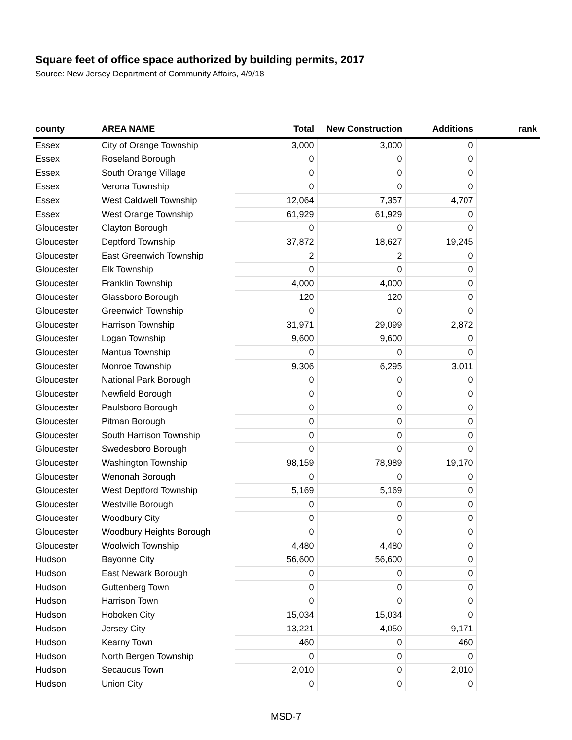Square feet of office space authorized by building permits, 2017
Source: New Jersey Department of Community Affairs, 4/9/18
| county | AREA NAME | Total | New Construction | Additions | rank |
| --- | --- | --- | --- | --- | --- |
| Essex | City of Orange Township | 3,000 | 3,000 | 0 | |
| Essex | Roseland Borough | 0 | 0 | 0 | |
| Essex | South Orange Village | 0 | 0 | 0 | |
| Essex | Verona Township | 0 | 0 | 0 | |
| Essex | West Caldwell Township | 12,064 | 7,357 | 4,707 | |
| Essex | West Orange Township | 61,929 | 61,929 | 0 | |
| Gloucester | Clayton Borough | 0 | 0 | 0 | |
| Gloucester | Deptford Township | 37,872 | 18,627 | 19,245 | |
| Gloucester | East Greenwich Township | 2 | 2 | 0 | |
| Gloucester | Elk Township | 0 | 0 | 0 | |
| Gloucester | Franklin Township | 4,000 | 4,000 | 0 | |
| Gloucester | Glassboro Borough | 120 | 120 | 0 | |
| Gloucester | Greenwich Township | 0 | 0 | 0 | |
| Gloucester | Harrison Township | 31,971 | 29,099 | 2,872 | |
| Gloucester | Logan Township | 9,600 | 9,600 | 0 | |
| Gloucester | Mantua Township | 0 | 0 | 0 | |
| Gloucester | Monroe Township | 9,306 | 6,295 | 3,011 | |
| Gloucester | National Park Borough | 0 | 0 | 0 | |
| Gloucester | Newfield Borough | 0 | 0 | 0 | |
| Gloucester | Paulsboro Borough | 0 | 0 | 0 | |
| Gloucester | Pitman Borough | 0 | 0 | 0 | |
| Gloucester | South Harrison Township | 0 | 0 | 0 | |
| Gloucester | Swedesboro Borough | 0 | 0 | 0 | |
| Gloucester | Washington Township | 98,159 | 78,989 | 19,170 | |
| Gloucester | Wenonah Borough | 0 | 0 | 0 | |
| Gloucester | West Deptford Township | 5,169 | 5,169 | 0 | |
| Gloucester | Westville Borough | 0 | 0 | 0 | |
| Gloucester | Woodbury City | 0 | 0 | 0 | |
| Gloucester | Woodbury Heights Borough | 0 | 0 | 0 | |
| Gloucester | Woolwich Township | 4,480 | 4,480 | 0 | |
| Hudson | Bayonne City | 56,600 | 56,600 | 0 | |
| Hudson | East Newark Borough | 0 | 0 | 0 | |
| Hudson | Guttenberg Town | 0 | 0 | 0 | |
| Hudson | Harrison Town | 0 | 0 | 0 | |
| Hudson | Hoboken City | 15,034 | 15,034 | 0 | |
| Hudson | Jersey City | 13,221 | 4,050 | 9,171 | |
| Hudson | Kearny Town | 460 | 0 | 460 | |
| Hudson | North Bergen Township | 0 | 0 | 0 | |
| Hudson | Secaucus Town | 2,010 | 0 | 2,010 | |
| Hudson | Union City | 0 | 0 | 0 | |
MSD-7